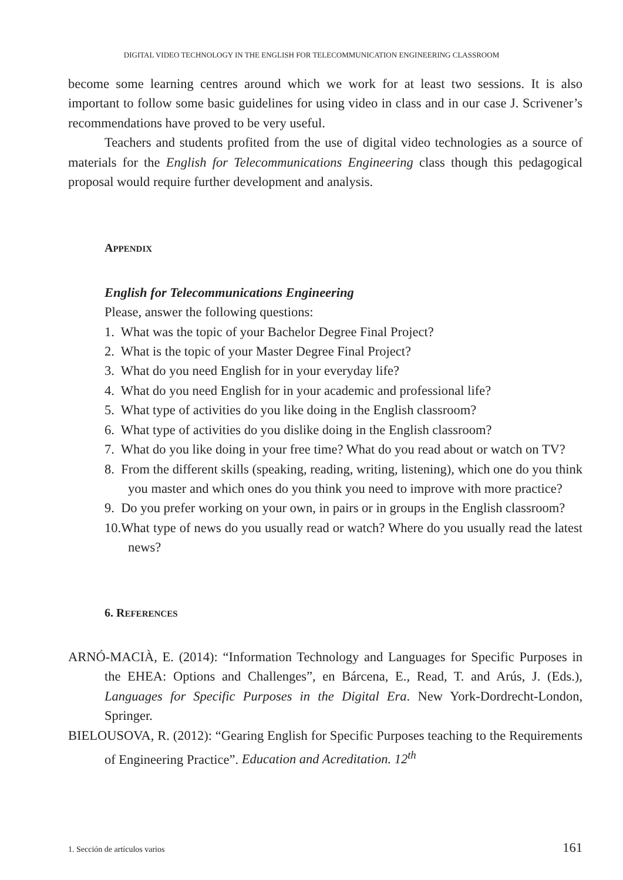DIGITAL VIDEO TECHNOLOGY IN THE ENGLISH FOR TELECOMMUNICATION ENGINEERING CLASSROOM
become some learning centres around which we work for at least two sessions. It is also important to follow some basic guidelines for using video in class and in our case J. Scrivener’s recommendations have proved to be very useful.
Teachers and students profited from the use of digital video technologies as a source of materials for the English for Telecommunications Engineering class though this pedagogical proposal would require further development and analysis.
APPENDIX
English for Telecommunications Engineering
Please, answer the following questions:
1. What was the topic of your Bachelor Degree Final Project?
2. What is the topic of your Master Degree Final Project?
3. What do you need English for in your everyday life?
4. What do you need English for in your academic and professional life?
5. What type of activities do you like doing in the English classroom?
6. What type of activities do you dislike doing in the English classroom?
7. What do you like doing in your free time? What do you read about or watch on TV?
8. From the different skills (speaking, reading, writing, listening), which one do you think you master and which ones do you think you need to improve with more practice?
9. Do you prefer working on your own, in pairs or in groups in the English classroom?
10.What type of news do you usually read or watch? Where do you usually read the latest news?
6. REFERENCES
ARNÓ-MACIÀ, E. (2014): “Information Technology and Languages for Specific Purposes in the EHEA: Options and Challenges”, en Bárcena, E., Read, T. and Arús, J. (Eds.), Languages for Specific Purposes in the Digital Era. New York-Dordrecht-London, Springer.
BIELOUSOVA, R. (2012): “Gearing English for Specific Purposes teaching to the Requirements of Engineering Practice”. Education and Acreditation. 12<sup>th</sup>
1. Sección de artículos varios 161